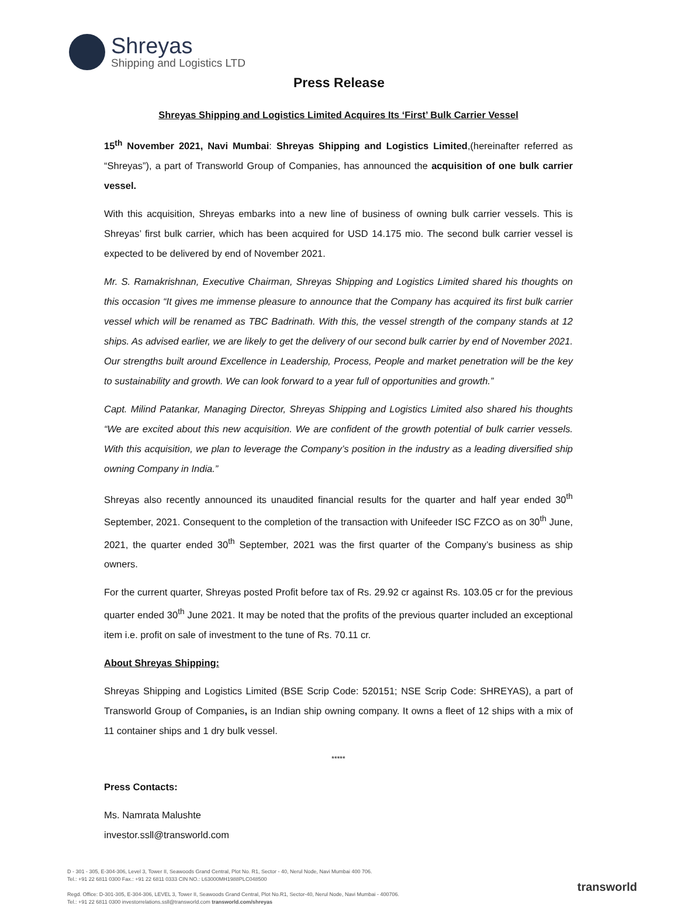Shreyas
Shipping and Logistics LTD
Press Release
Shreyas Shipping and Logistics Limited Acquires Its ‘First’ Bulk Carrier Vessel
15<sup>th</sup> November 2021, Navi Mumbai: Shreyas Shipping and Logistics Limited,(hereinafter referred as “Shreyas”), a part of Transworld Group of Companies, has announced the acquisition of one bulk carrier vessel.
With this acquisition, Shreyas embarks into a new line of business of owning bulk carrier vessels. This is Shreyas’ first bulk carrier, which has been acquired for USD 14.175 mio. The second bulk carrier vessel is expected to be delivered by end of November 2021.
Mr. S. Ramakrishnan, Executive Chairman, Shreyas Shipping and Logistics Limited shared his thoughts on this occasion “It gives me immense pleasure to announce that the Company has acquired its first bulk carrier vessel which will be renamed as TBC Badrinath. With this, the vessel strength of the company stands at 12 ships. As advised earlier, we are likely to get the delivery of our second bulk carrier by end of November 2021. Our strengths built around Excellence in Leadership, Process, People and market penetration will be the key to sustainability and growth. We can look forward to a year full of opportunities and growth.”
Capt. Milind Patankar, Managing Director, Shreyas Shipping and Logistics Limited also shared his thoughts “We are excited about this new acquisition. We are confident of the growth potential of bulk carrier vessels. With this acquisition, we plan to leverage the Company’s position in the industry as a leading diversified ship owning Company in India.”
Shreyas also recently announced its unaudited financial results for the quarter and half year ended 30<sup>th</sup> September, 2021. Consequent to the completion of the transaction with Unifeeder ISC FZCO as on 30<sup>th</sup> June, 2021, the quarter ended 30<sup>th</sup> September, 2021 was the first quarter of the Company’s business as ship owners.
For the current quarter, Shreyas posted Profit before tax of Rs. 29.92 cr against Rs. 103.05 cr for the previous quarter ended 30<sup>th</sup> June 2021. It may be noted that the profits of the previous quarter included an exceptional item i.e. profit on sale of investment to the tune of Rs. 70.11 cr.
About Shreyas Shipping:
Shreyas Shipping and Logistics Limited (BSE Scrip Code: 520151; NSE Scrip Code: SHREYAS), a part of Transworld Group of Companies, is an Indian ship owning company. It owns a fleet of 12 ships with a mix of 11 container ships and 1 dry bulk vessel.
*****
Press Contacts:
Ms. Namrata Malushte
investor.ssll@transworld.com
D - 301 - 305, E-304-306, Level 3, Tower II, Seawoods Grand Central, Plot No. R1, Sector - 40, Nerul Node, Navi Mumbai 400 706.
Tel.: +91 22 6811 0300 Fax.: +91 22 6811 0333 CIN NO.: L63000MH1988PLC048500
Regd. Office: D-301-305, E-304-306, LEVEL 3, Tower II, Seawoods Grand Central, Plot No.R1, Sector-40, Nerul Node, Navi Mumbai - 400706.
Tel.: +91 22 6811 0300 investorrelations.ssll@transworld.com transworld.com/shreyas
transworld